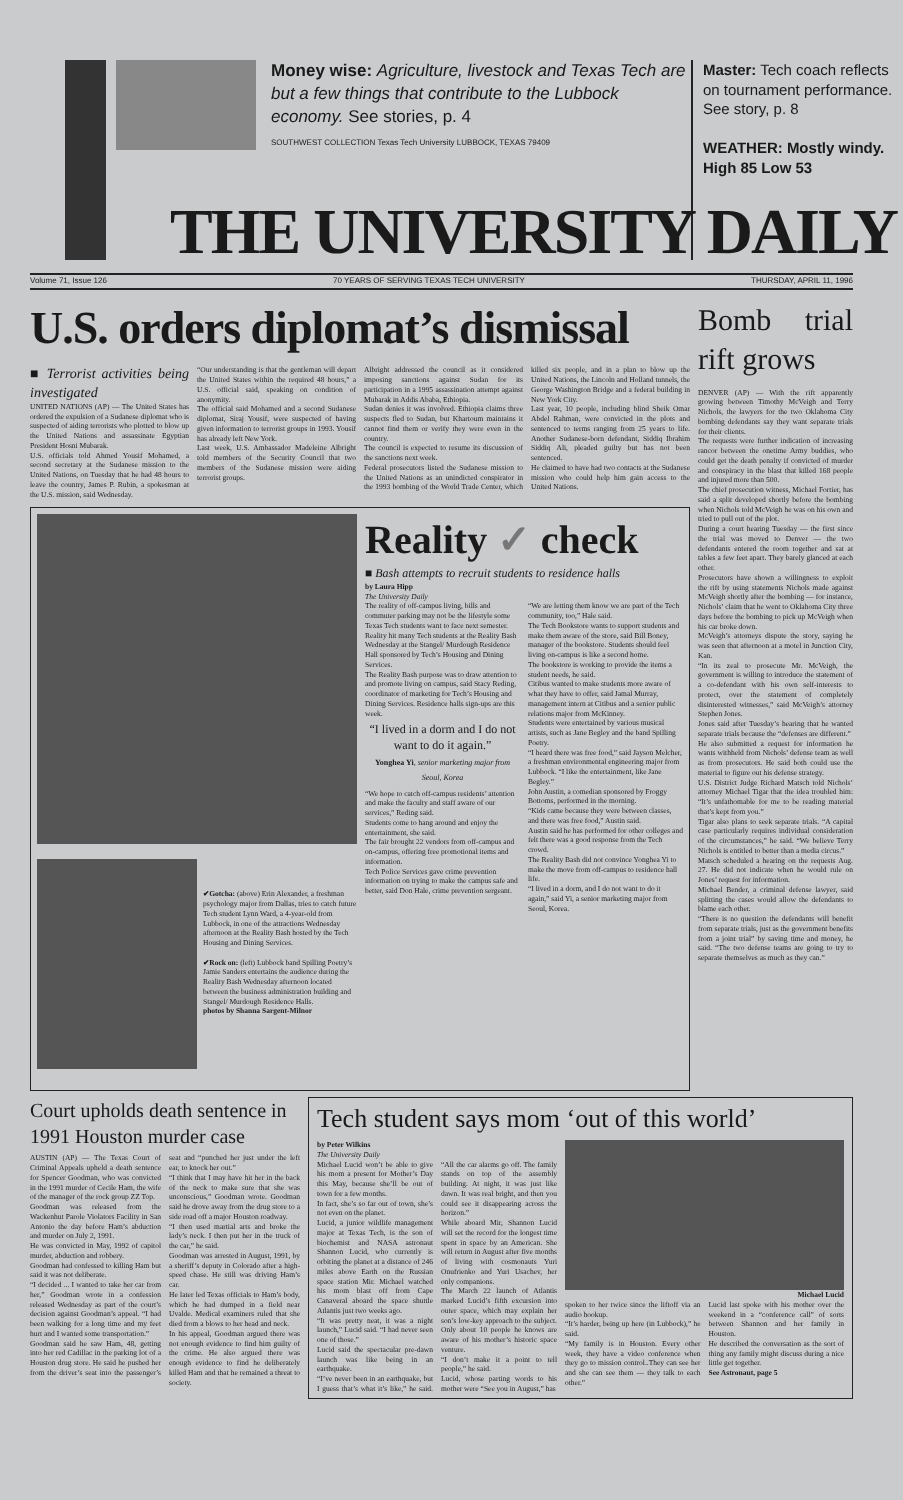Money wise: Agriculture, livestock and Texas Tech are but a few things that contribute to the Lubbock economy. See stories, p. 4
SOUTHWEST COLLECTION Texas Tech University LUBBOCK, TEXAS 79409
Master: Tech coach reflects on tournament performance. See story, p. 8
WEATHER: Mostly windy. High 85 Low 53
THE UNIVERSITY DAILY
Volume 71, Issue 126 70 YEARS OF SERVING TEXAS TECH UNIVERSITY THURSDAY, APRIL 11, 1996
U.S. orders diplomat’s dismissal
■ Terrorist activities being investigated
UNITED NATIONS (AP) — The United States has ordered the expulsion of a Sudanese diplomat who is suspected of aiding terrorists who plotted to blow up the United Nations and assassinate Egyptian President Hosni Mubarak.
U.S. officials told Ahmed Yousif Mohamed, a second secretary at the Sudanese mission to the United Nations, on Tuesday that he had 48 hours to leave the country, James P. Rubin, a spokesman at the U.S. mission, said Wednesday.
“Our understanding is that the gentleman will depart the United States within the required 48 hours,” a U.S. official said, speaking on condition of anonymity.
The official said Mohamed and a second Sudanese diplomat, Siraj Yousif, were suspected of having given information to terrorist groups in 1993. Yousif has already left New York.
Last week, U.S. Ambassador Madeleine Albright told members of the Security Council that two members of the Sudanese mission were aiding terrorist groups.
Albright addressed the council as it considered imposing sanctions against Sudan for its participation in a 1995 assassination attempt against Mubarak in Addis Ababa, Ethiopia.
Sudan denies it was involved. Ethiopia claims three suspects fled to Sudan, but Khartoum maintains it cannot find them or verify they were even in the country.
The council is expected to resume its discussion of the sanctions next week.
Federal prosecutors listed the Sudanese mission to the United Nations as an unindicted conspirator in the 1993 bombing of the World Trade Center, which killed six people, and in a plan to blow up the United Nations, the Lincoln and Holland tunnels, the George Washington Bridge and a federal building in New York City.
Last year, 10 people, including blind Sheik Omar Abdel Rahman, were convicted in the plots and sentenced to terms ranging from 25 years to life. Another Sudanese-born defendant, Siddiq Ibrahim Siddiq Ali, pleaded guilty but has not been sentenced.
He claimed to have had two contacts at the Sudanese mission who could help him gain access to the United Nations.
✔Gotcha: (above) Erin Alexander, a freshman psychology major from Dallas, tries to catch future Tech student Lynn Ward, a 4-year-old from Lubbock, in one of the attractions Wednesday afternoon at the Reality Bash hosted by the Tech Housing and Dining Services.
✔Rock on: (left) Lubbock band Spilling Poetry’s Jamie Sanders entertains the audience during the Reality Bash Wednesday afternoon located between the business administration building and Stangel/ Murdough Residence Halls.
photos by Shanna Sargent-Milnor
Reality ✓ check
■ Bash attempts to recruit students to residence halls
by Laura Hipp
The University Daily
The reality of off-campus living, bills and commuter parking may not be the lifestyle some Texas Tech students want to face next semester.
Reality hit many Tech students at the Reality Bash Wednesday at the Stangel/ Murdough Residence Hall sponsored by Tech’s Housing and Dining Services.
The Reality Bash purpose was to draw attention to and promote living on campus, said Stacy Reding, coordinator of marketing for Tech’s Housing and Dining Services. Residence halls sign-ups are this week.
“I lived in a dorm and I do not want to do it again.”
Yonghea Yi, senior marketing major from Seoul, Korea
“We hope to catch off-campus residents’ attention and make the faculty and staff aware of our services,” Reding said.
Students come to hang around and enjoy the entertainment, she said.
The fair brought 22 vendors from off-campus and on-campus, offering free promotional items and information.
Tech Police Services gave crime prevention information on trying to make the campus safe and better, said Don Hale, crime prevention sergeant.
“We are letting them know we are part of the Tech community, too,” Hale said.
The Tech Bookstore wants to support students and make them aware of the store, said Bill Boney, manager of the bookstore. Students should feel living on-campus is like a second home.
The bookstore is working to provide the items a student needs, he said.
Citibus wanted to make students more aware of what they have to offer, said Jamal Murray, management intern at Citibus and a senior public relations major from McKinney.
Students were entertained by various musical artists, such as Jane Begley and the band Spilling Poetry.
“I heard there was free food,” said Jayson Melcher, a freshman environmental engineering major from Lubbock. “I like the entertainment, like Jane Begley.”
John Austin, a comedian sponsored by Froggy Bottoms, performed in the morning.
“Kids came because they were between classes, and there was free food,” Austin said.
Austin said he has performed for other colleges and felt there was a good response from the Tech crowd.
The Reality Bash did not convince Yonghea Yi to make the move from off-campus to residence hall life.
“I lived in a dorm, and I do not want to do it again,” said Yi, a senior marketing major from Seoul, Korea.
Bomb trial rift grows
DENVER (AP) — With the rift apparently growing between Timothy McVeigh and Terry Nichols, the lawyers for the two Oklahoma City bombing defendants say they want separate trials for their clients.
The requests were further indication of increasing rancor between the onetime Army buddies, who could get the death penalty if convicted of murder and conspiracy in the blast that killed 168 people and injured more than 500.
The chief prosecution witness, Michael Fortier, has said a split developed shortly before the bombing when Nichols told McVeigh he was on his own and tried to pull out of the plot.
During a court hearing Tuesday — the first since the trial was moved to Denver — the two defendants entered the room together and sat at tables a few feet apart. They barely glanced at each other.
Prosecutors have shown a willingness to exploit the rift by using statements Nichols made against McVeigh shortly after the bombing — for instance, Nichols’ claim that he went to Oklahoma City three days before the bombing to pick up McVeigh when his car broke down.
McVeigh’s attorneys dispute the story, saying he was seen that afternoon at a motel in Junction City, Kan.
“In its zeal to prosecute Mr. McVeigh, the government is willing to introduce the statement of a co-defendant with his own self-interests to protect, over the statement of completely disinterested witnesses,” said McVeigh’s attorney Stephen Jones.
Jones said after Tuesday’s hearing that he wanted separate trials because the “defenses are different.”
He also submitted a request for information he wants withheld from Nichols’ defense team as well as from prosecutors. He said both could use the material to figure out his defense strategy.
U.S. District Judge Richard Matsch told Nichols’ attorney Michael Tigar that the idea troubled him: “It’s unfathomable for me to be reading material that’s kept from you.”
Tigar also plans to seek separate trials. “A capital case particularly requires individual consideration of the circumstances,” he said. “We believe Terry Nichols is entitled to better than a media circus.”
Matsch scheduled a hearing on the requests Aug. 27. He did not indicate when he would rule on Jones’ request for information.
Michael Bender, a criminal defense lawyer, said splitting the cases would allow the defendants to blame each other.
“There is no question the defendants will benefit from separate trials, just as the government benefits from a joint trial” by saving time and money, he said. “The two defense teams are going to try to separate themselves as much as they can.”
Court upholds death sentence in 1991 Houston murder case
AUSTIN (AP) — The Texas Court of Criminal Appeals upheld a death sentence for Spencer Goodman, who was convicted in the 1991 murder of Cecile Ham, the wife of the manager of the rock group ZZ Top.
Goodman was released from the Wackenhut Parole Violators Facility in San Antonio the day before Ham’s abduction and murder on July 2, 1991.
He was convicted in May, 1992 of capitol murder, abduction and robbery.
Goodman had confessed to killing Ham but said it was not deliberate.
“I decided ... I wanted to take her car from her,” Goodman wrote in a confession released Wednesday as part of the court’s decision against Goodman’s appeal. “I had been walking for a long time and my feet hurt and I wanted some transportation.”
Goodman said he saw Ham, 48, getting into her red Cadillac in the parking lot of a Houston drug store. He said he pushed her from the driver’s seat into the passenger’s seat and “punched her just under the left ear, to knock her out.”
“I think that I may have hit her in the back of the neck to make sure that she was unconscious,” Goodman wrote. Goodman said he drove away from the drug store to a side road off a major Houston roadway.
“I then used martial arts and broke the lady’s neck. I then put her in the truck of the car,” he said.
Goodman was arrested in August, 1991, by a sheriff’s deputy in Colorado after a high-speed chase. He still was driving Ham’s car.
He later led Texas officials to Ham’s body, which he had dumped in a field near Uvalde. Medical examiners ruled that she died from a blows to her head and neck.
In his appeal, Goodman argued there was not enough evidence to find him guilty of the crime. He also argued there was enough evidence to find he deliberately killed Ham and that he remained a threat to society.
Tech student says mom ‘out of this world’
by Peter Wilkins
The University Daily
Michael Lucid won’t be able to give his mom a present for Mother’s Day this May, because she’ll be out of town for a few months.
In fact, she’s so far out of town, she’s not even on the planet.
Lucid, a junior wildlife management major at Texas Tech, is the son of biochemist and NASA astronaut Shannon Lucid, who currently is orbiting the planet at a distance of 246 miles above Earth on the Russian space station Mir. Michael watched his mom blast off from Cape Canaveral aboard the space shuttle Atlantis just two weeks ago.
“It was pretty neat, it was a night launch,” Lucid said. “I had never seen one of those.”
Lucid said the spectacular pre-dawn launch was like being in an earthquake.
“I’ve never been in an earthquake, but I guess that’s what it’s like,” he said. “All the car alarms go off. The family stands on top of the assembly building. At night, it was just like dawn. It was real bright, and then you could see it disappearing across the horizon.”
While aboard Mir, Shannon Lucid will set the record for the longest time spent in space by an American. She will return in August after five months of living with cosmonauts Yuri Onufrienko and Yuri Usachev, her only companions.
The March 22 launch of Atlantis marked Lucid’s fifth excursion into outer space, which may explain her son’s low-key approach to the subject. Only about 10 people he knows are aware of his mother’s historic space venture.
“I don’t make it a point to tell people,” he said.
Lucid, whose parting words to his mother were “See you in August,” has
Michael Lucid
spoken to her twice since the liftoff via an audio hookup.
“It’s harder, being up here (in Lubbock),” he said.
“My family is in Houston. Every other week, they have a video conference when they go to mission control..They can see her and she can see them — they talk to each other.”
Lucid last spoke with his mother over the weekend in a “conference call” of sorts between Shannon and her family in Houston.
He described the conversation as the sort of thing any family might discuss during a nice little get together.
See Astronaut, page 5